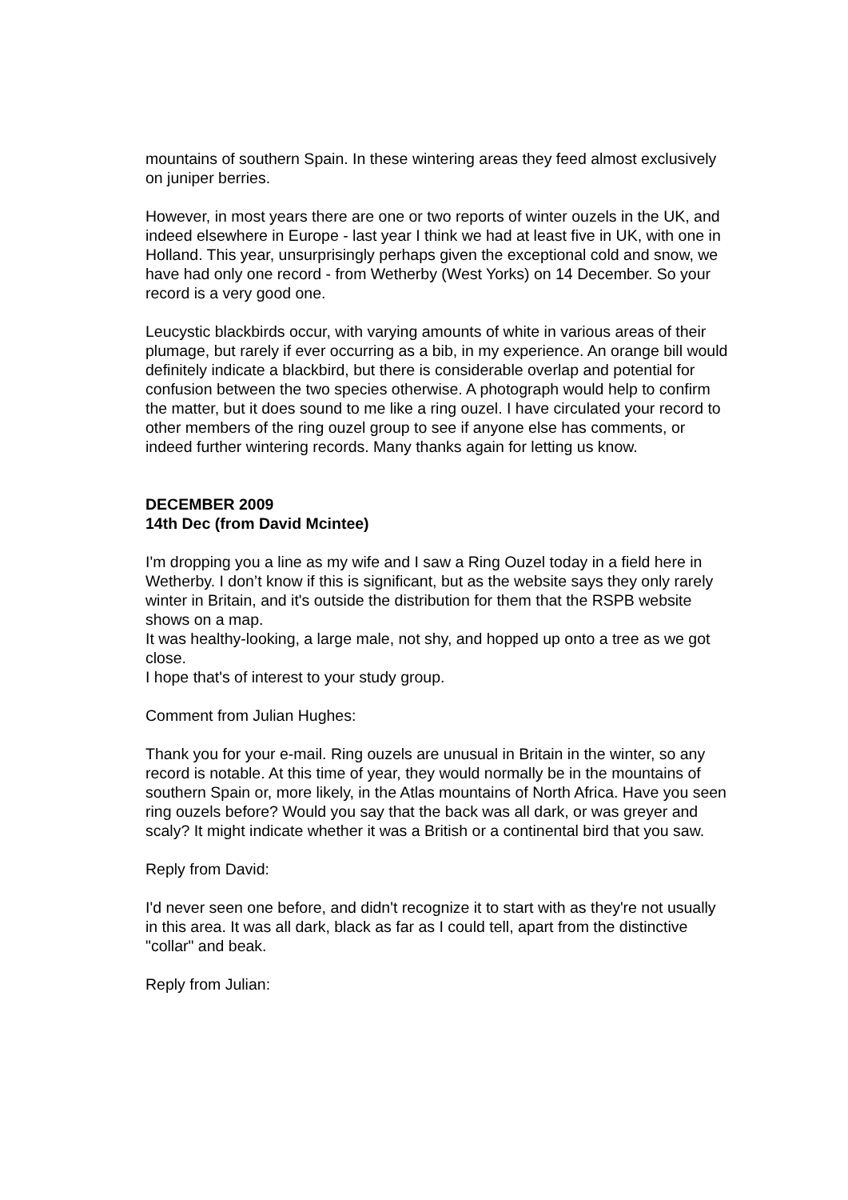mountains of southern Spain. In these wintering areas they feed almost exclusively on juniper berries.
However, in most years there are one or two reports of winter ouzels in the UK, and indeed elsewhere in Europe - last year I think we had at least five in UK, with one in Holland. This year, unsurprisingly perhaps given the exceptional cold and snow, we have had only one record - from Wetherby (West Yorks) on 14 December. So your record is a very good one.
Leucystic blackbirds occur, with varying amounts of white in various areas of their plumage, but rarely if ever occurring as a bib, in my experience. An orange bill would definitely indicate a blackbird, but there is considerable overlap and potential for confusion between the two species otherwise. A photograph would help to confirm the matter, but it does sound to me like a ring ouzel. I have circulated your record to other members of the ring ouzel group to see if anyone else has comments, or indeed further wintering records. Many thanks again for letting us know.
DECEMBER 2009
14th Dec (from David Mcintee)
I'm dropping you a line as my wife and I saw a Ring Ouzel today in a field here in Wetherby. I don’t know if this is significant, but as the website says they only rarely winter in Britain, and it's outside the distribution for them that the RSPB website shows on a map.
It was healthy-looking, a large male, not shy, and hopped up onto a tree as we got close.
I hope that's of interest to your study group.
Comment from Julian Hughes:
Thank you for your e-mail. Ring ouzels are unusual in Britain in the winter, so any record is notable. At this time of year, they would normally be in the mountains of southern Spain or, more likely, in the Atlas mountains of North Africa. Have you seen ring ouzels before? Would you say that the back was all dark, or was greyer and scaly? It might indicate whether it was a British or a continental bird that you saw.
Reply from David:
I'd never seen one before, and didn't recognize it to start with as they're not usually in this area. It was all dark, black as far as I could tell, apart from the distinctive "collar" and beak.
Reply from Julian: